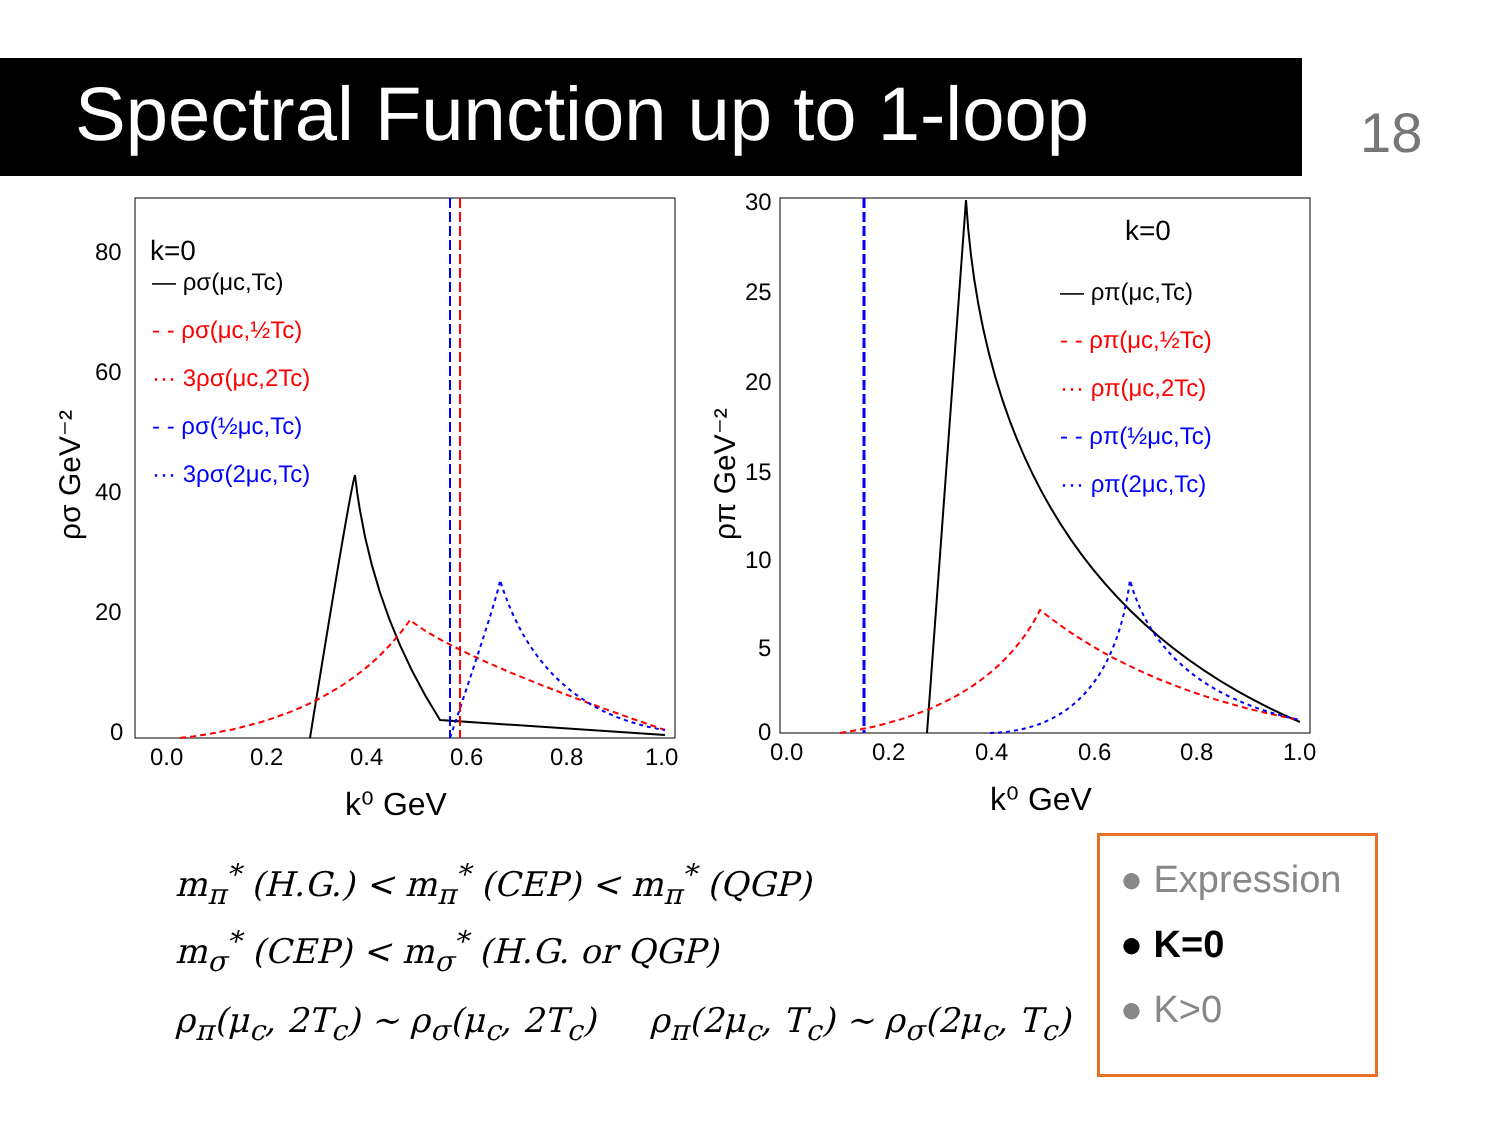Spectral Function up to 1-loop 18
k=0
— ρσ(μc,Tc)
- - ρσ(μc,½Tc)
··· 3ρσ(μc,2Tc)
- - ρσ(½μc,Tc)
··· 3ρσ(2μc,Tc)
80
60
40
20
0
0.0
0.2
0.4
0.6
0.8
1.0
k⁰ GeV
ρσ GeV⁻²
k=0
— ρπ(μc,Tc)
- - ρπ(μc,½Tc)
··· ρπ(μc,2Tc)
- - ρπ(½μc,Tc)
··· ρπ(2μc,Tc)
30
25
20
15
10
5
0
0.0
0.2
0.4
0.6
0.8
1.0
k⁰ GeV
ρπ GeV⁻²
m<sub>π</sub><sup>*</sup> (H.G.) < m<sub>π</sub><sup>*</sup> (CEP) < m<sub>π</sub><sup>*</sup> (QGP)
m<sub>σ</sub><sup>*</sup> (CEP) < m<sub>σ</sub><sup>*</sup> (H.G. or QGP)
ρ<sub>π</sub>(μ<sub>c</sub>, 2T<sub>c</sub>) ~ ρ<sub>σ</sub>(μ<sub>c</sub>, 2T<sub>c</sub>) ρ<sub>π</sub>(2μ<sub>c</sub>, T<sub>c</sub>) ~ ρ<sub>σ</sub>(2μ<sub>c</sub>, T<sub>c</sub>)
● Expression
● K=0
● K>0